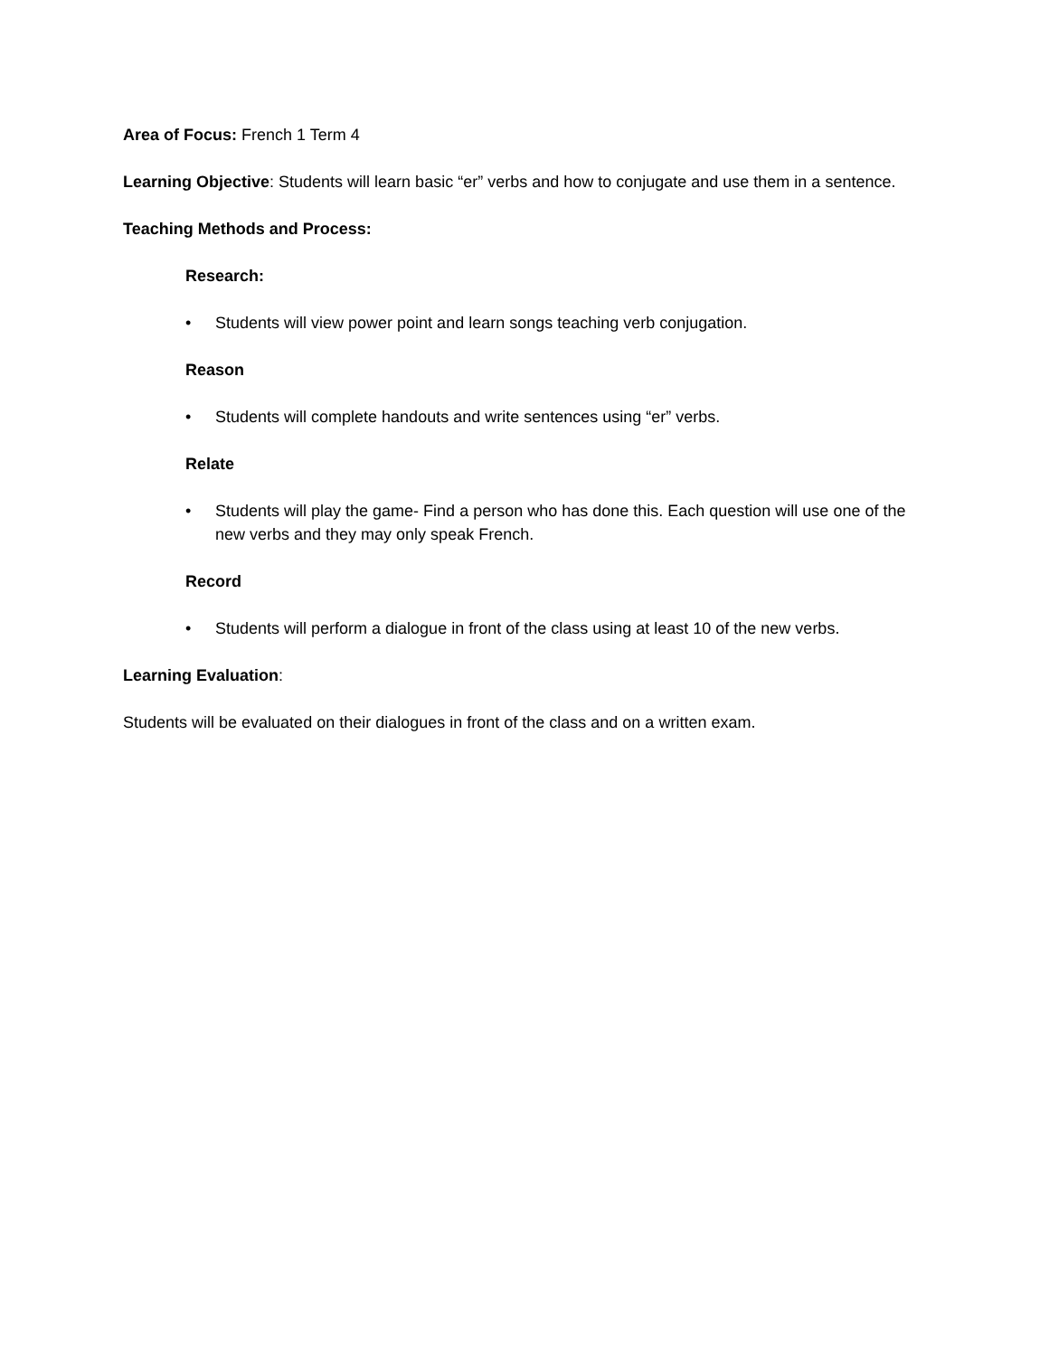Area of Focus: French 1 Term 4
Learning Objective: Students will learn basic “er” verbs and how to conjugate and use them in a sentence.
Teaching Methods and Process:
Research:
• Students will view power point and learn songs teaching verb conjugation.
Reason
• Students will complete handouts and write sentences using “er” verbs.
Relate
• Students will play the game- Find a person who has done this. Each question will use one of the new verbs and they may only speak French.
Record
• Students will perform a dialogue in front of the class using at least 10 of the new verbs.
Learning Evaluation:
Students will be evaluated on their dialogues in front of the class and on a written exam.